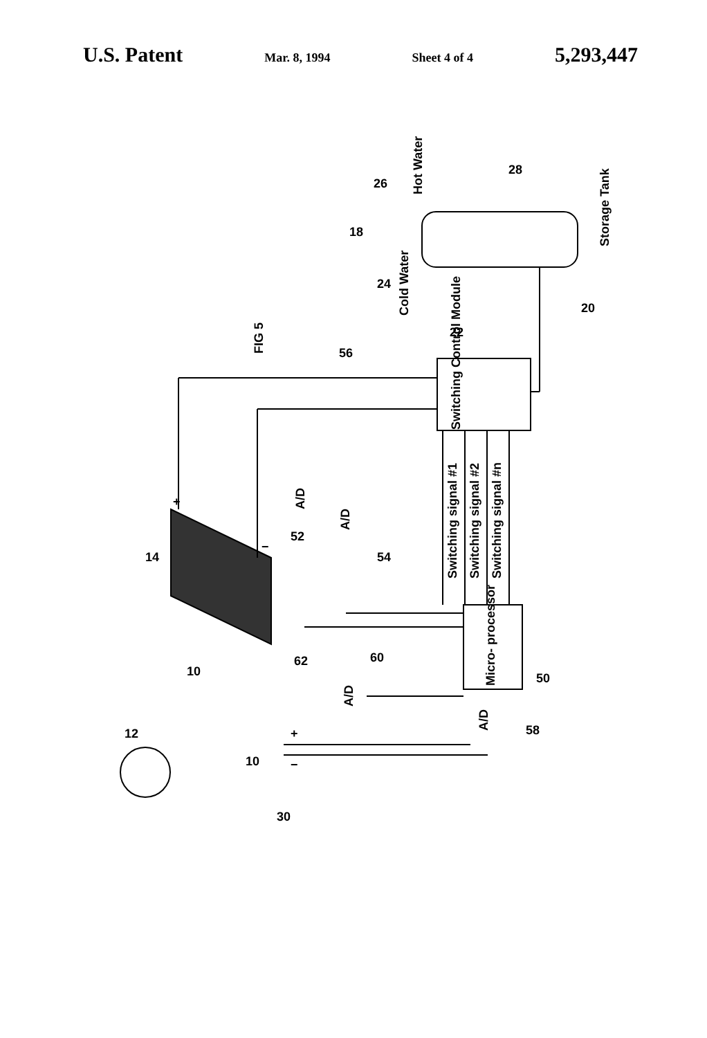U.S. Patent Mar. 8, 1994 Sheet 4 of 4 5,293,447
FIG 5
Switching Control Module
Micro- processor
Switching signal #1
Switching signal #2
Switching signal #n
Storage Tank
Hot Water
Cold Water
A/D
A/D
A/D
A/D
12
14
10
10
30
+
−
+
−
62
60
52
54
56
22
18
26
24
28
20
50
58